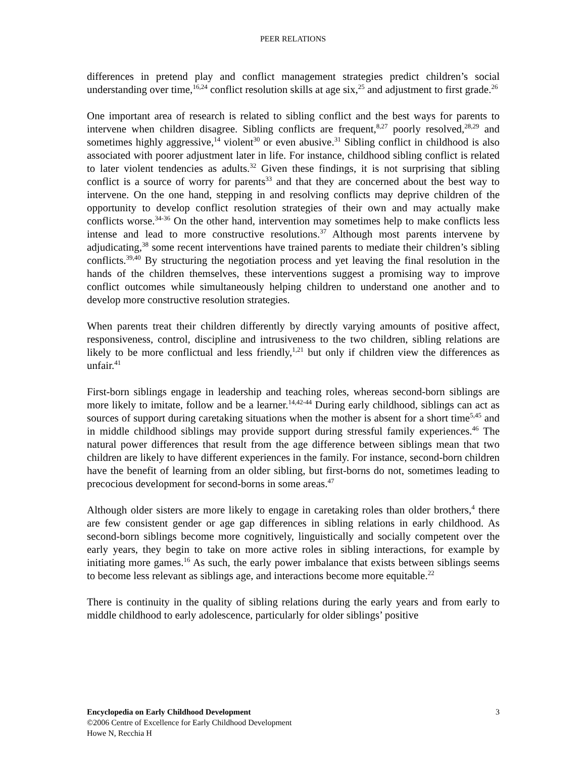PEER RELATIONS
differences in pretend play and conflict management strategies predict children’s social understanding over time,<sup>16,24</sup> conflict resolution skills at age six,<sup>25</sup> and adjustment to first grade.<sup>26</sup>
One important area of research is related to sibling conflict and the best ways for parents to intervene when children disagree. Sibling conflicts are frequent,<sup>8,27</sup> poorly resolved,<sup>28,29</sup> and sometimes highly aggressive,<sup>14</sup> violent<sup>30</sup> or even abusive.<sup>31</sup> Sibling conflict in childhood is also associated with poorer adjustment later in life. For instance, childhood sibling conflict is related to later violent tendencies as adults.<sup>32</sup> Given these findings, it is not surprising that sibling conflict is a source of worry for parents<sup>33</sup> and that they are concerned about the best way to intervene. On the one hand, stepping in and resolving conflicts may deprive children of the opportunity to develop conflict resolution strategies of their own and may actually make conflicts worse.<sup>34-36</sup> On the other hand, intervention may sometimes help to make conflicts less intense and lead to more constructive resolutions.<sup>37</sup> Although most parents intervene by adjudicating,<sup>38</sup> some recent interventions have trained parents to mediate their children’s sibling conflicts.<sup>39,40</sup> By structuring the negotiation process and yet leaving the final resolution in the hands of the children themselves, these interventions suggest a promising way to improve conflict outcomes while simultaneously helping children to understand one another and to develop more constructive resolution strategies.
When parents treat their children differently by directly varying amounts of positive affect, responsiveness, control, discipline and intrusiveness to the two children, sibling relations are likely to be more conflictual and less friendly,<sup>1,21</sup> but only if children view the differences as unfair.<sup>41</sup>
First-born siblings engage in leadership and teaching roles, whereas second-born siblings are more likely to imitate, follow and be a learner.<sup>14,42-44</sup> During early childhood, siblings can act as sources of support during caretaking situations when the mother is absent for a short time<sup>5,45</sup> and in middle childhood siblings may provide support during stressful family experiences.<sup>46</sup> The natural power differences that result from the age difference between siblings mean that two children are likely to have different experiences in the family. For instance, second-born children have the benefit of learning from an older sibling, but first-borns do not, sometimes leading to precocious development for second-borns in some areas.<sup>47</sup>
Although older sisters are more likely to engage in caretaking roles than older brothers,<sup>4</sup> there are few consistent gender or age gap differences in sibling relations in early childhood. As second-born siblings become more cognitively, linguistically and socially competent over the early years, they begin to take on more active roles in sibling interactions, for example by initiating more games.<sup>16</sup> As such, the early power imbalance that exists between siblings seems to become less relevant as siblings age, and interactions become more equitable.<sup>22</sup>
There is continuity in the quality of sibling relations during the early years and from early to middle childhood to early adolescence, particularly for older siblings’ positive
Encyclopedia on Early Childhood Development 3
©2006 Centre of Excellence for Early Childhood Development
Howe N, Recchia H